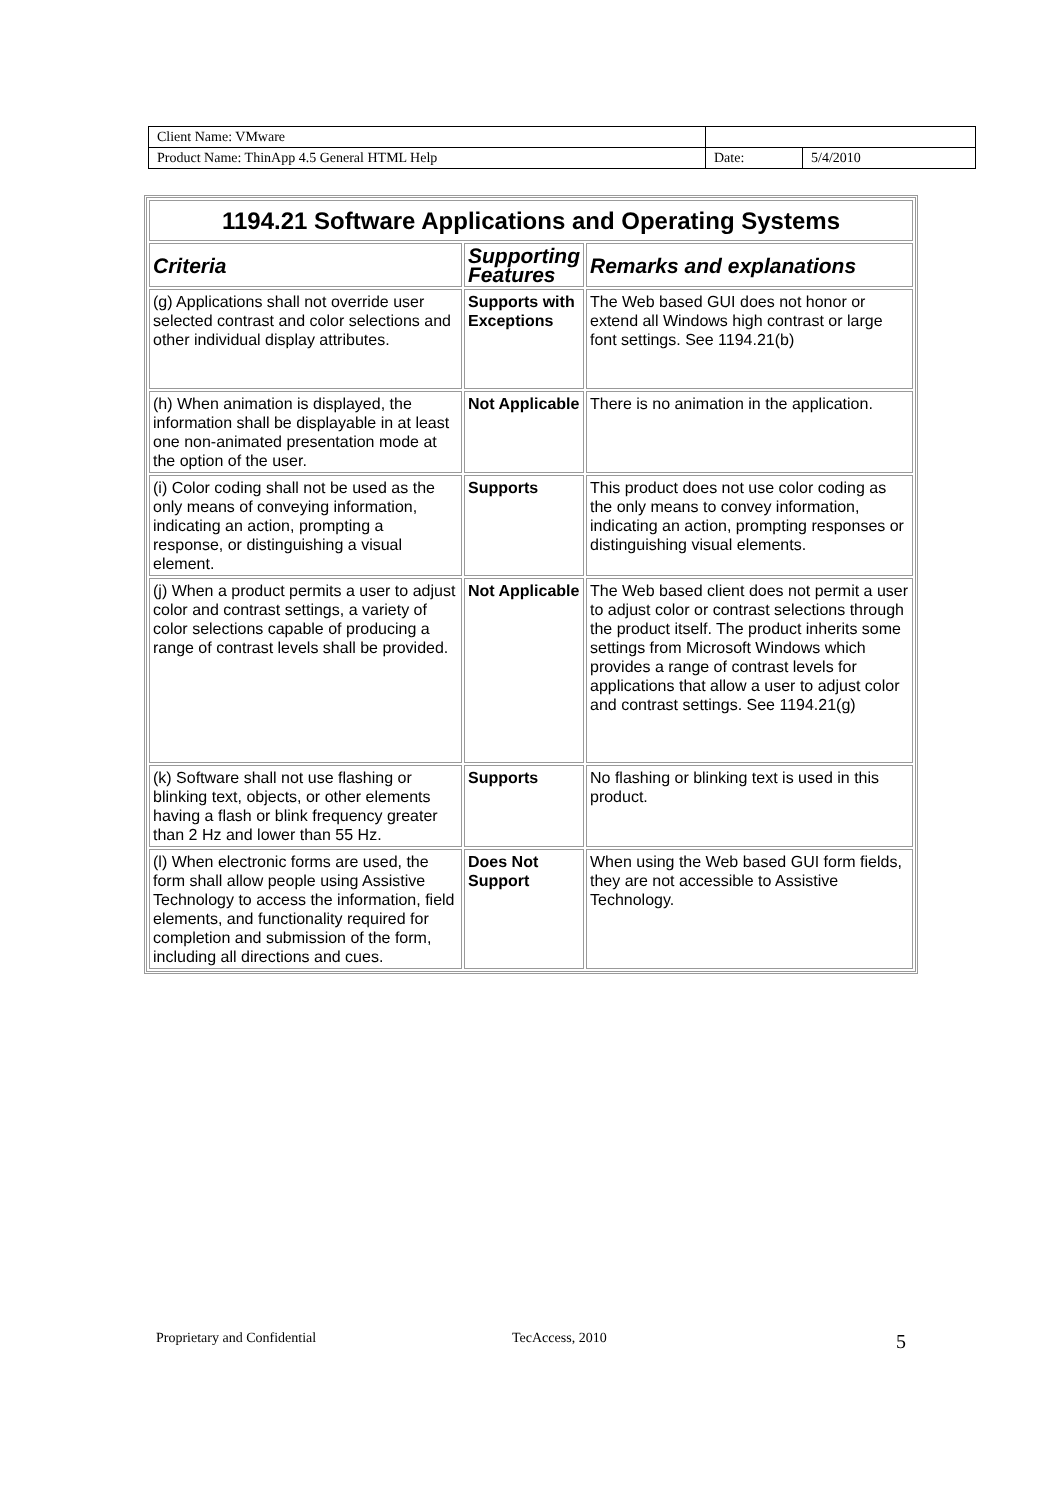| Client Name: VMware | | |
| Product Name: ThinApp 4.5 General HTML Help | Date: | 5/4/2010 |
| 1194.21 Software Applications and Operating Systems | | |
| --- | --- | --- |
| Criteria | Supporting Features | Remarks and explanations |
| (g) Applications shall not override user selected contrast and color selections and other individual display attributes. | Supports with Exceptions | The Web based GUI does not honor or extend all Windows high contrast or large font settings. See 1194.21(b) |
| (h) When animation is displayed, the information shall be displayable in at least one non-animated presentation mode at the option of the user. | Not Applicable | There is no animation in the application. |
| (i) Color coding shall not be used as the only means of conveying information, indicating an action, prompting a response, or distinguishing a visual element. | Supports | This product does not use color coding as the only means to convey information, indicating an action, prompting responses or distinguishing visual elements. |
| (j) When a product permits a user to adjust color and contrast settings, a variety of color selections capable of producing a range of contrast levels shall be provided. | Not Applicable | The Web based client does not permit a user to adjust color or contrast selections through the product itself. The product inherits some settings from Microsoft Windows which provides a range of contrast levels for applications that allow a user to adjust color and contrast settings. See 1194.21(g) |
| (k) Software shall not use flashing or blinking text, objects, or other elements having a flash or blink frequency greater than 2 Hz and lower than 55 Hz. | Supports | No flashing or blinking text is used in this product. |
| (l) When electronic forms are used, the form shall allow people using Assistive Technology to access the information, field elements, and functionality required for completion and submission of the form, including all directions and cues. | Does Not Support | When using the Web based GUI form fields, they are not accessible to Assistive Technology. |
Proprietary and Confidential TecAccess, 2010 5